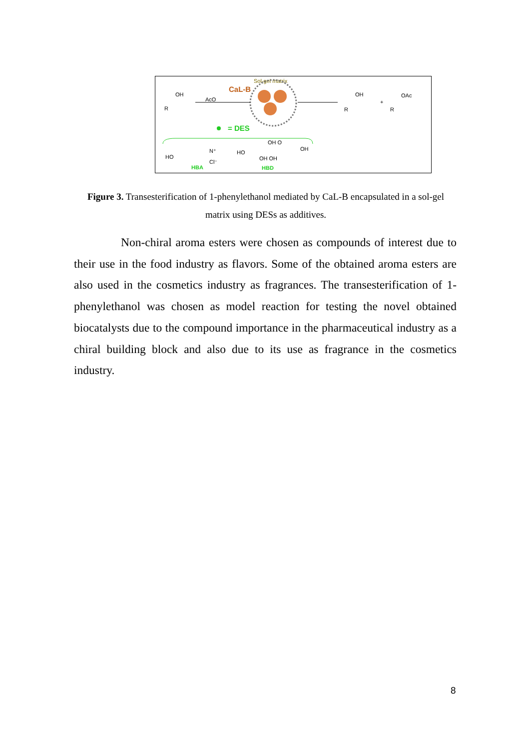Sol-gel matrix
CaL-B
OH
R
AcO
OH
R
+
OAc
R
= DES
HO
N⁺
Cl⁻
HO
OH O
OH
OH OH
HBA
HBD
Figure 3. Transesterification of 1-phenylethanol mediated by CaL-B encapsulated in a sol-gel matrix using DESs as additives.
Non-chiral aroma esters were chosen as compounds of interest due to their use in the food industry as flavors. Some of the obtained aroma esters are also used in the cosmetics industry as fragrances. The transesterification of 1-phenylethanol was chosen as model reaction for testing the novel obtained biocatalysts due to the compound importance in the pharmaceutical industry as a chiral building block and also due to its use as fragrance in the cosmetics industry.
8